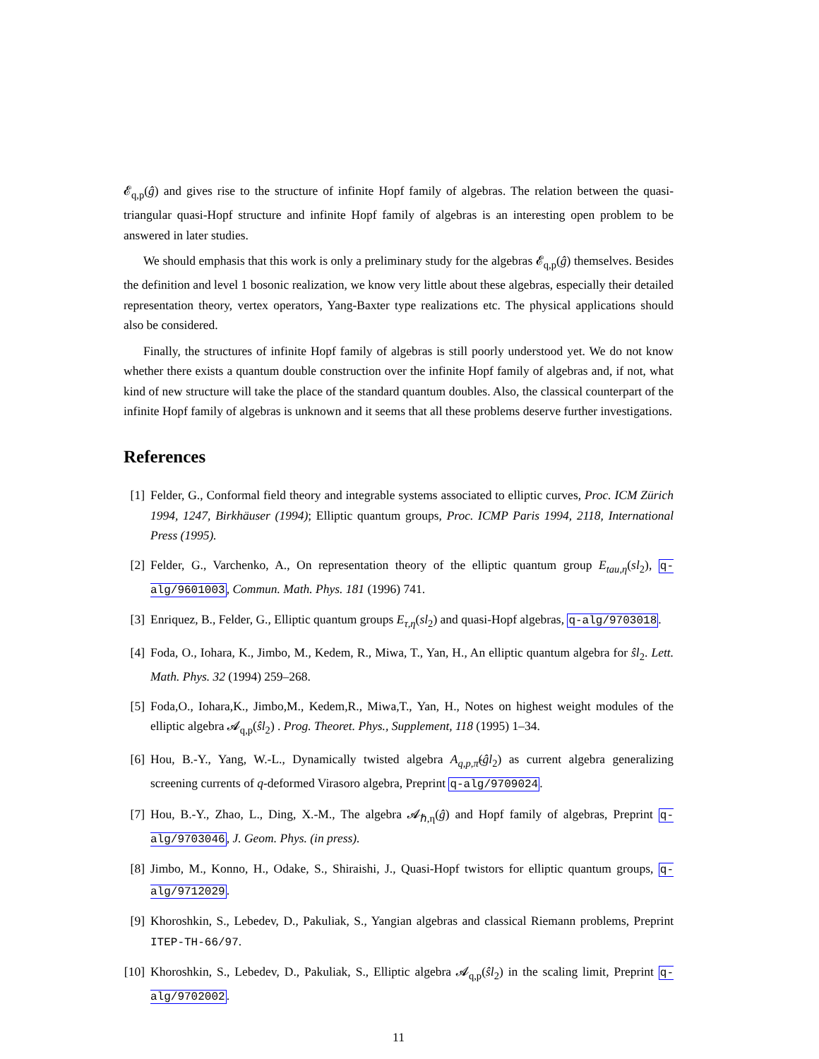𝓔<sub>q,p</sub>(ĝ) and gives rise to the structure of infinite Hopf family of algebras. The relation between the quasi-triangular quasi-Hopf structure and infinite Hopf family of algebras is an interesting open problem to be answered in later studies.
We should emphasis that this work is only a preliminary study for the algebras 𝓔<sub>q,p</sub>(ĝ) themselves. Besides the definition and level 1 bosonic realization, we know very little about these algebras, especially their detailed representation theory, vertex operators, Yang-Baxter type realizations etc. The physical applications should also be considered.
Finally, the structures of infinite Hopf family of algebras is still poorly understood yet. We do not know whether there exists a quantum double construction over the infinite Hopf family of algebras and, if not, what kind of new structure will take the place of the standard quantum doubles. Also, the classical counterpart of the infinite Hopf family of algebras is unknown and it seems that all these problems deserve further investigations.
References
[1] Felder, G., Conformal field theory and integrable systems associated to elliptic curves, Proc. ICM Zürich 1994, 1247, Birkhäuser (1994); Elliptic quantum groups, Proc. ICMP Paris 1994, 2118, International Press (1995).
[2] Felder, G., Varchenko, A., On representation theory of the elliptic quantum group E<sub>tau,η</sub>(sl<sub>2</sub>), q-alg/9601003, Commun. Math. Phys. 181 (1996) 741.
[3] Enriquez, B., Felder, G., Elliptic quantum groups E<sub>τ,η</sub>(sl<sub>2</sub>) and quasi-Hopf algebras, q-alg/9703018.
[4] Foda, O., Iohara, K., Jimbo, M., Kedem, R., Miwa, T., Yan, H., An elliptic quantum algebra for ŝl<sub>2</sub>. Lett. Math. Phys. 32 (1994) 259–268.
[5] Foda,O., Iohara,K., Jimbo,M., Kedem,R., Miwa,T., Yan, H., Notes on highest weight modules of the elliptic algebra 𝓐<sub>q,p</sub>(ŝl<sub>2</sub>) . Prog. Theoret. Phys., Supplement, 118 (1995) 1–34.
[6] Hou, B.-Y., Yang, W.-L., Dynamically twisted algebra A<sub>q,p,π̂</sub>(ĝl<sub>2</sub>) as current algebra generalizing screening currents of q-deformed Virasoro algebra, Preprint q-alg/9709024.
[7] Hou, B.-Y., Zhao, L., Ding, X.-M., The algebra 𝓐<sub>ℏ,η</sub>(ĝ) and Hopf family of algebras, Preprint q-alg/9703046, J. Geom. Phys. (in press).
[8] Jimbo, M., Konno, H., Odake, S., Shiraishi, J., Quasi-Hopf twistors for elliptic quantum groups, q-alg/9712029.
[9] Khoroshkin, S., Lebedev, D., Pakuliak, S., Yangian algebras and classical Riemann problems, Preprint ITEP-TH-66/97.
[10]
Khoroshkin, S., Lebedev, D., Pakuliak, S., Elliptic algebra 𝓐<sub>q,p</sub>(ŝl<sub>2</sub>) in the scaling limit, Preprint q-alg/9702002.
11